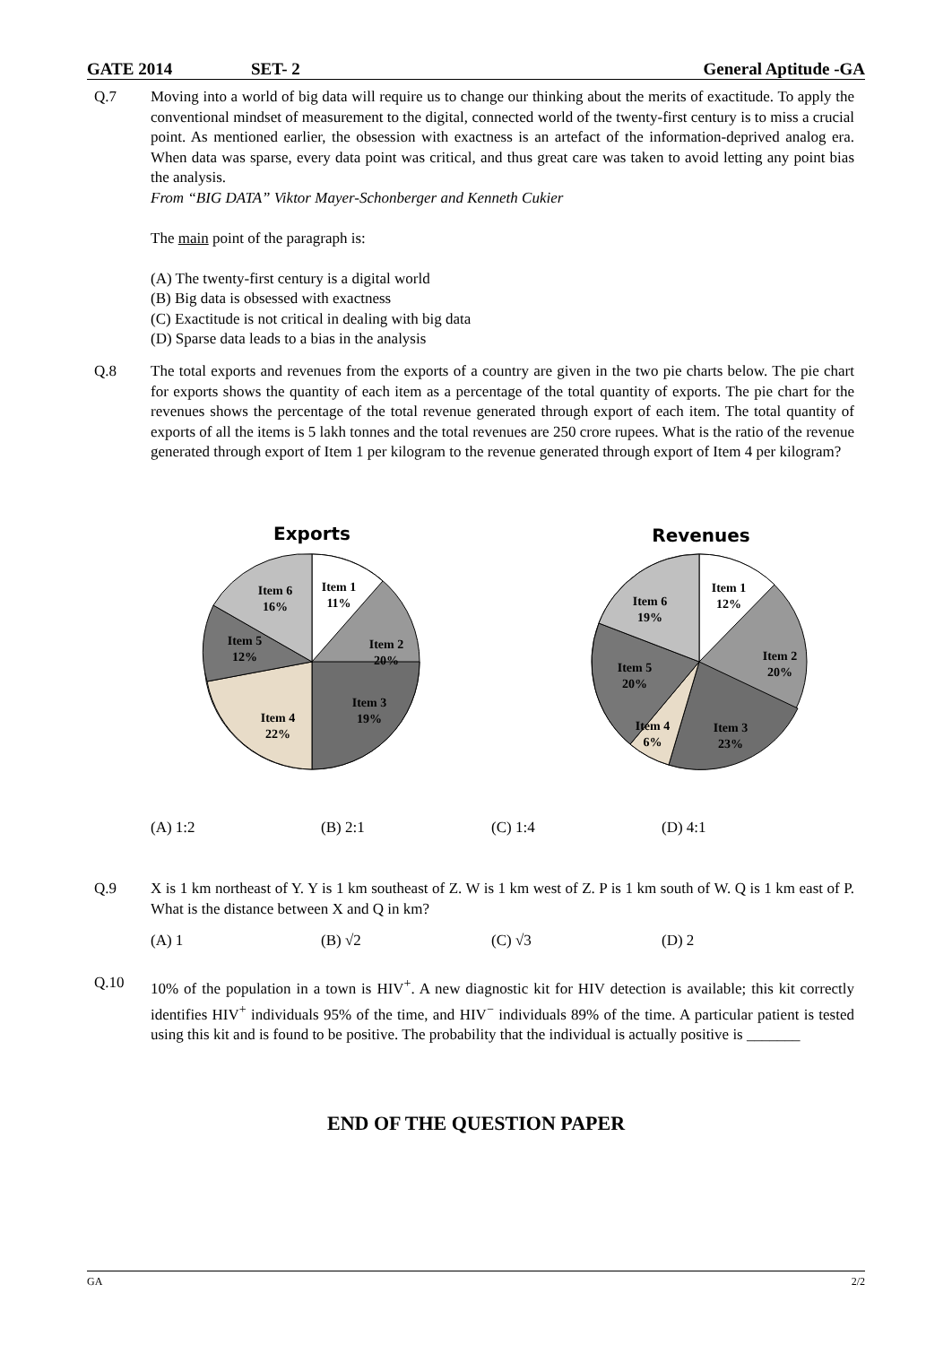GATE 2014 SET- 2 General Aptitude -GA
Q.7
Moving into a world of big data will require us to change our thinking about the merits of exactitude. To apply the conventional mindset of measurement to the digital, connected world of the twenty-first century is to miss a crucial point. As mentioned earlier, the obsession with exactness is an artefact of the information-deprived analog era. When data was sparse, every data point was critical, and thus great care was taken to avoid letting any point bias the analysis.
From “BIG DATA” Viktor Mayer-Schonberger and Kenneth Cukier
The main point of the paragraph is:
(A) The twenty-first century is a digital world
(B) Big data is obsessed with exactness
(C) Exactitude is not critical in dealing with big data
(D) Sparse data leads to a bias in the analysis
Q.8
The total exports and revenues from the exports of a country are given in the two pie charts below. The pie chart for exports shows the quantity of each item as a percentage of the total quantity of exports. The pie chart for the revenues shows the percentage of the total revenue generated through export of each item. The total quantity of exports of all the items is 5 lakh tonnes and the total revenues are 250 crore rupees. What is the ratio of the revenue generated through export of Item 1 per kilogram to the revenue generated through export of Item 4 per kilogram?
Exports
Item 1
11%
Item 2
20%
Item 3
19%
Item 4
22%
Item 5
12%
Item 6
16%
Revenues
Item 1
12%
Item 2
20%
Item 3
23%
Item 4
6%
Item 5
20%
Item 6
19%
(A) 1:2 (B) 2:1 (C) 1:4 (D) 4:1
Q.9
X is 1 km northeast of Y. Y is 1 km southeast of Z. W is 1 km west of Z. P is 1 km south of W. Q is 1 km east of P. What is the distance between X and Q in km?
(A) 1 (B) √2 (C) √3 (D) 2
Q.10
10% of the population in a town is HIV<sup>+</sup>. A new diagnostic kit for HIV detection is available; this kit correctly identifies HIV<sup>+</sup> individuals 95% of the time, and HIV<sup>−</sup> individuals 89% of the time. A particular patient is tested using this kit and is found to be positive. The probability that the individual is actually positive is _______
END OF THE QUESTION PAPER
GA 2/2